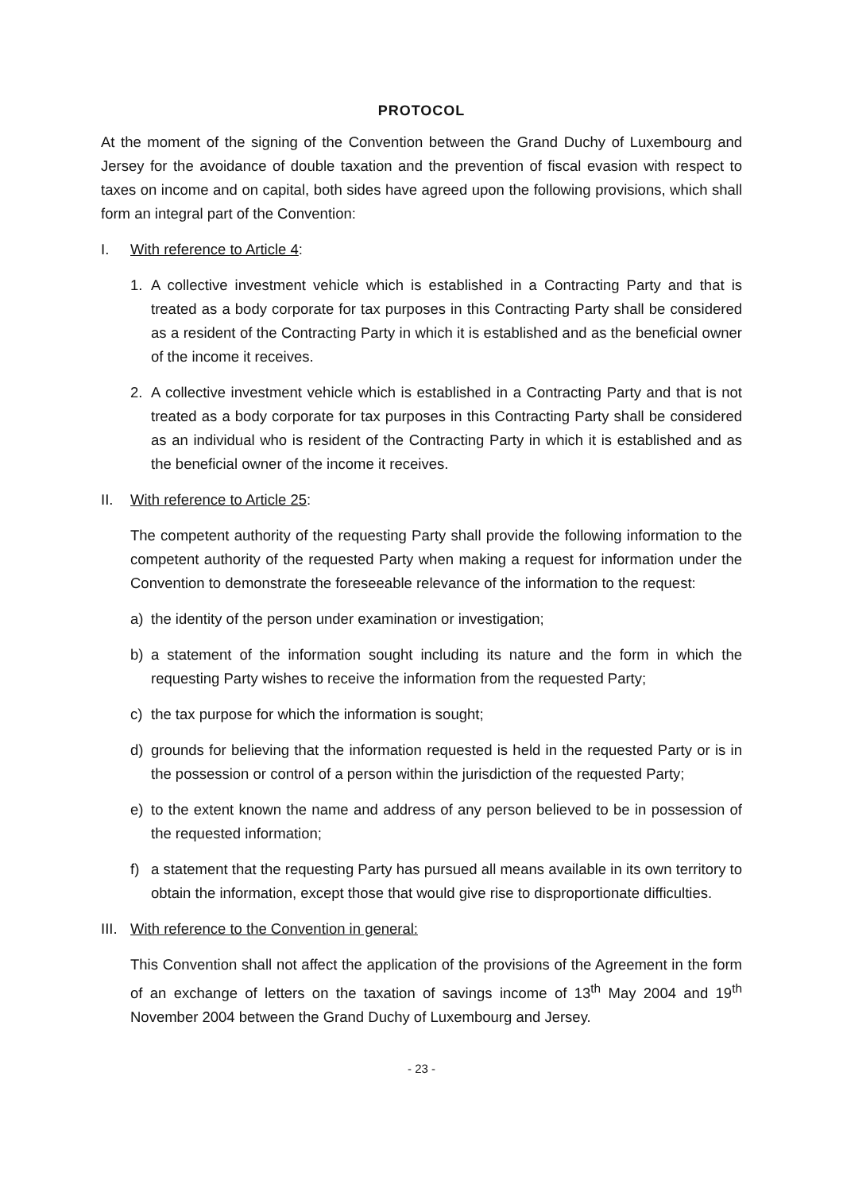PROTOCOL
At the moment of the signing of the Convention between the Grand Duchy of Luxembourg and Jersey for the avoidance of double taxation and the prevention of fiscal evasion with respect to taxes on income and on capital, both sides have agreed upon the following provisions, which shall form an integral part of the Convention:
I. With reference to Article 4:
1. A collective investment vehicle which is established in a Contracting Party and that is treated as a body corporate for tax purposes in this Contracting Party shall be considered as a resident of the Contracting Party in which it is established and as the beneficial owner of the income it receives.
2. A collective investment vehicle which is established in a Contracting Party and that is not treated as a body corporate for tax purposes in this Contracting Party shall be considered as an individual who is resident of the Contracting Party in which it is established and as the beneficial owner of the income it receives.
II. With reference to Article 25:
The competent authority of the requesting Party shall provide the following information to the competent authority of the requested Party when making a request for information under the Convention to demonstrate the foreseeable relevance of the information to the request:
a) the identity of the person under examination or investigation;
b) a statement of the information sought including its nature and the form in which the requesting Party wishes to receive the information from the requested Party;
c) the tax purpose for which the information is sought;
d) grounds for believing that the information requested is held in the requested Party or is in the possession or control of a person within the jurisdiction of the requested Party;
e) to the extent known the name and address of any person believed to be in possession of the requested information;
f) a statement that the requesting Party has pursued all means available in its own territory to obtain the information, except those that would give rise to disproportionate difficulties.
III. With reference to the Convention in general:
This Convention shall not affect the application of the provisions of the Agreement in the form of an exchange of letters on the taxation of savings income of 13<sup>th</sup> May 2004 and 19<sup>th</sup> November 2004 between the Grand Duchy of Luxembourg and Jersey.
- 23 -